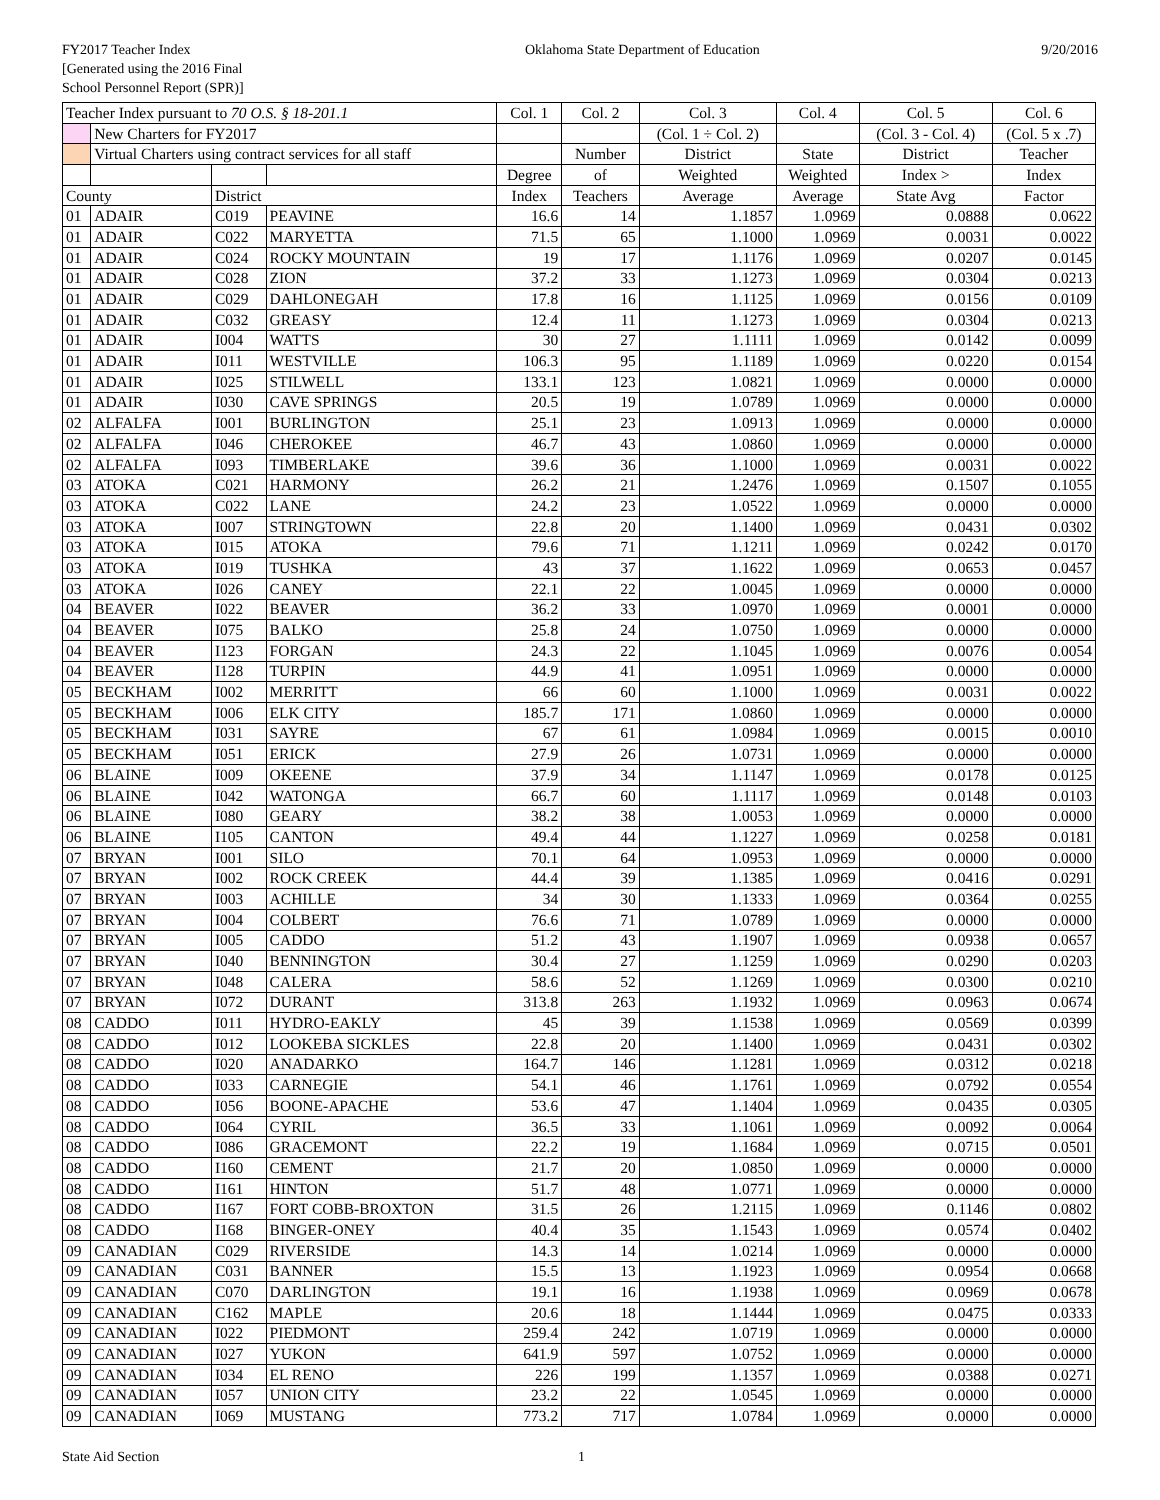FY2017 Teacher Index
[Generated using the 2016 Final
School Personnel Report (SPR)]
Oklahoma State Department of Education
9/20/2016
| Teacher Index pursuant to 70 O.S. § 18-201.1 | | | | Col. 1 | Col. 2 | Col. 3 | Col. 4 | Col. 5 | Col. 6 |
| --- | --- | --- | --- | --- | --- | --- | --- | --- | --- |
| | New Charters for FY2017 | | | | | (Col. 1 ÷ Col. 2) | | (Col. 3 - Col. 4) | (Col. 5 x .7) |
| | Virtual Charters using contract services for all staff | | | | Number | District | State | District | Teacher |
| | | | | Degree | of | Weighted | Weighted | Index > | Index |
| County | | District | | Index | Teachers | Average | Average | State Avg | Factor |
| 01 | ADAIR | C019 | PEAVINE | 16.6 | 14 | 1.1857 | 1.0969 | 0.0888 | 0.0622 |
| 01 | ADAIR | C022 | MARYETTA | 71.5 | 65 | 1.1000 | 1.0969 | 0.0031 | 0.0022 |
| 01 | ADAIR | C024 | ROCKY MOUNTAIN | 19 | 17 | 1.1176 | 1.0969 | 0.0207 | 0.0145 |
| 01 | ADAIR | C028 | ZION | 37.2 | 33 | 1.1273 | 1.0969 | 0.0304 | 0.0213 |
| 01 | ADAIR | C029 | DAHLONEGAH | 17.8 | 16 | 1.1125 | 1.0969 | 0.0156 | 0.0109 |
| 01 | ADAIR | C032 | GREASY | 12.4 | 11 | 1.1273 | 1.0969 | 0.0304 | 0.0213 |
| 01 | ADAIR | I004 | WATTS | 30 | 27 | 1.1111 | 1.0969 | 0.0142 | 0.0099 |
| 01 | ADAIR | I011 | WESTVILLE | 106.3 | 95 | 1.1189 | 1.0969 | 0.0220 | 0.0154 |
| 01 | ADAIR | I025 | STILWELL | 133.1 | 123 | 1.0821 | 1.0969 | 0.0000 | 0.0000 |
| 01 | ADAIR | I030 | CAVE SPRINGS | 20.5 | 19 | 1.0789 | 1.0969 | 0.0000 | 0.0000 |
| 02 | ALFALFA | I001 | BURLINGTON | 25.1 | 23 | 1.0913 | 1.0969 | 0.0000 | 0.0000 |
| 02 | ALFALFA | I046 | CHEROKEE | 46.7 | 43 | 1.0860 | 1.0969 | 0.0000 | 0.0000 |
| 02 | ALFALFA | I093 | TIMBERLAKE | 39.6 | 36 | 1.1000 | 1.0969 | 0.0031 | 0.0022 |
| 03 | ATOKA | C021 | HARMONY | 26.2 | 21 | 1.2476 | 1.0969 | 0.1507 | 0.1055 |
| 03 | ATOKA | C022 | LANE | 24.2 | 23 | 1.0522 | 1.0969 | 0.0000 | 0.0000 |
| 03 | ATOKA | I007 | STRINGTOWN | 22.8 | 20 | 1.1400 | 1.0969 | 0.0431 | 0.0302 |
| 03 | ATOKA | I015 | ATOKA | 79.6 | 71 | 1.1211 | 1.0969 | 0.0242 | 0.0170 |
| 03 | ATOKA | I019 | TUSHKA | 43 | 37 | 1.1622 | 1.0969 | 0.0653 | 0.0457 |
| 03 | ATOKA | I026 | CANEY | 22.1 | 22 | 1.0045 | 1.0969 | 0.0000 | 0.0000 |
| 04 | BEAVER | I022 | BEAVER | 36.2 | 33 | 1.0970 | 1.0969 | 0.0001 | 0.0000 |
| 04 | BEAVER | I075 | BALKO | 25.8 | 24 | 1.0750 | 1.0969 | 0.0000 | 0.0000 |
| 04 | BEAVER | I123 | FORGAN | 24.3 | 22 | 1.1045 | 1.0969 | 0.0076 | 0.0054 |
| 04 | BEAVER | I128 | TURPIN | 44.9 | 41 | 1.0951 | 1.0969 | 0.0000 | 0.0000 |
| 05 | BECKHAM | I002 | MERRITT | 66 | 60 | 1.1000 | 1.0969 | 0.0031 | 0.0022 |
| 05 | BECKHAM | I006 | ELK CITY | 185.7 | 171 | 1.0860 | 1.0969 | 0.0000 | 0.0000 |
| 05 | BECKHAM | I031 | SAYRE | 67 | 61 | 1.0984 | 1.0969 | 0.0015 | 0.0010 |
| 05 | BECKHAM | I051 | ERICK | 27.9 | 26 | 1.0731 | 1.0969 | 0.0000 | 0.0000 |
| 06 | BLAINE | I009 | OKEENE | 37.9 | 34 | 1.1147 | 1.0969 | 0.0178 | 0.0125 |
| 06 | BLAINE | I042 | WATONGA | 66.7 | 60 | 1.1117 | 1.0969 | 0.0148 | 0.0103 |
| 06 | BLAINE | I080 | GEARY | 38.2 | 38 | 1.0053 | 1.0969 | 0.0000 | 0.0000 |
| 06 | BLAINE | I105 | CANTON | 49.4 | 44 | 1.1227 | 1.0969 | 0.0258 | 0.0181 |
| 07 | BRYAN | I001 | SILO | 70.1 | 64 | 1.0953 | 1.0969 | 0.0000 | 0.0000 |
| 07 | BRYAN | I002 | ROCK CREEK | 44.4 | 39 | 1.1385 | 1.0969 | 0.0416 | 0.0291 |
| 07 | BRYAN | I003 | ACHILLE | 34 | 30 | 1.1333 | 1.0969 | 0.0364 | 0.0255 |
| 07 | BRYAN | I004 | COLBERT | 76.6 | 71 | 1.0789 | 1.0969 | 0.0000 | 0.0000 |
| 07 | BRYAN | I005 | CADDO | 51.2 | 43 | 1.1907 | 1.0969 | 0.0938 | 0.0657 |
| 07 | BRYAN | I040 | BENNINGTON | 30.4 | 27 | 1.1259 | 1.0969 | 0.0290 | 0.0203 |
| 07 | BRYAN | I048 | CALERA | 58.6 | 52 | 1.1269 | 1.0969 | 0.0300 | 0.0210 |
| 07 | BRYAN | I072 | DURANT | 313.8 | 263 | 1.1932 | 1.0969 | 0.0963 | 0.0674 |
| 08 | CADDO | I011 | HYDRO-EAKLY | 45 | 39 | 1.1538 | 1.0969 | 0.0569 | 0.0399 |
| 08 | CADDO | I012 | LOOKEBA SICKLES | 22.8 | 20 | 1.1400 | 1.0969 | 0.0431 | 0.0302 |
| 08 | CADDO | I020 | ANADARKO | 164.7 | 146 | 1.1281 | 1.0969 | 0.0312 | 0.0218 |
| 08 | CADDO | I033 | CARNEGIE | 54.1 | 46 | 1.1761 | 1.0969 | 0.0792 | 0.0554 |
| 08 | CADDO | I056 | BOONE-APACHE | 53.6 | 47 | 1.1404 | 1.0969 | 0.0435 | 0.0305 |
| 08 | CADDO | I064 | CYRIL | 36.5 | 33 | 1.1061 | 1.0969 | 0.0092 | 0.0064 |
| 08 | CADDO | I086 | GRACEMONT | 22.2 | 19 | 1.1684 | 1.0969 | 0.0715 | 0.0501 |
| 08 | CADDO | I160 | CEMENT | 21.7 | 20 | 1.0850 | 1.0969 | 0.0000 | 0.0000 |
| 08 | CADDO | I161 | HINTON | 51.7 | 48 | 1.0771 | 1.0969 | 0.0000 | 0.0000 |
| 08 | CADDO | I167 | FORT COBB-BROXTON | 31.5 | 26 | 1.2115 | 1.0969 | 0.1146 | 0.0802 |
| 08 | CADDO | I168 | BINGER-ONEY | 40.4 | 35 | 1.1543 | 1.0969 | 0.0574 | 0.0402 |
| 09 | CANADIAN | C029 | RIVERSIDE | 14.3 | 14 | 1.0214 | 1.0969 | 0.0000 | 0.0000 |
| 09 | CANADIAN | C031 | BANNER | 15.5 | 13 | 1.1923 | 1.0969 | 0.0954 | 0.0668 |
| 09 | CANADIAN | C070 | DARLINGTON | 19.1 | 16 | 1.1938 | 1.0969 | 0.0969 | 0.0678 |
| 09 | CANADIAN | C162 | MAPLE | 20.6 | 18 | 1.1444 | 1.0969 | 0.0475 | 0.0333 |
| 09 | CANADIAN | I022 | PIEDMONT | 259.4 | 242 | 1.0719 | 1.0969 | 0.0000 | 0.0000 |
| 09 | CANADIAN | I027 | YUKON | 641.9 | 597 | 1.0752 | 1.0969 | 0.0000 | 0.0000 |
| 09 | CANADIAN | I034 | EL RENO | 226 | 199 | 1.1357 | 1.0969 | 0.0388 | 0.0271 |
| 09 | CANADIAN | I057 | UNION CITY | 23.2 | 22 | 1.0545 | 1.0969 | 0.0000 | 0.0000 |
| 09 | CANADIAN | I069 | MUSTANG | 773.2 | 717 | 1.0784 | 1.0969 | 0.0000 | 0.0000 |
State Aid Section 1